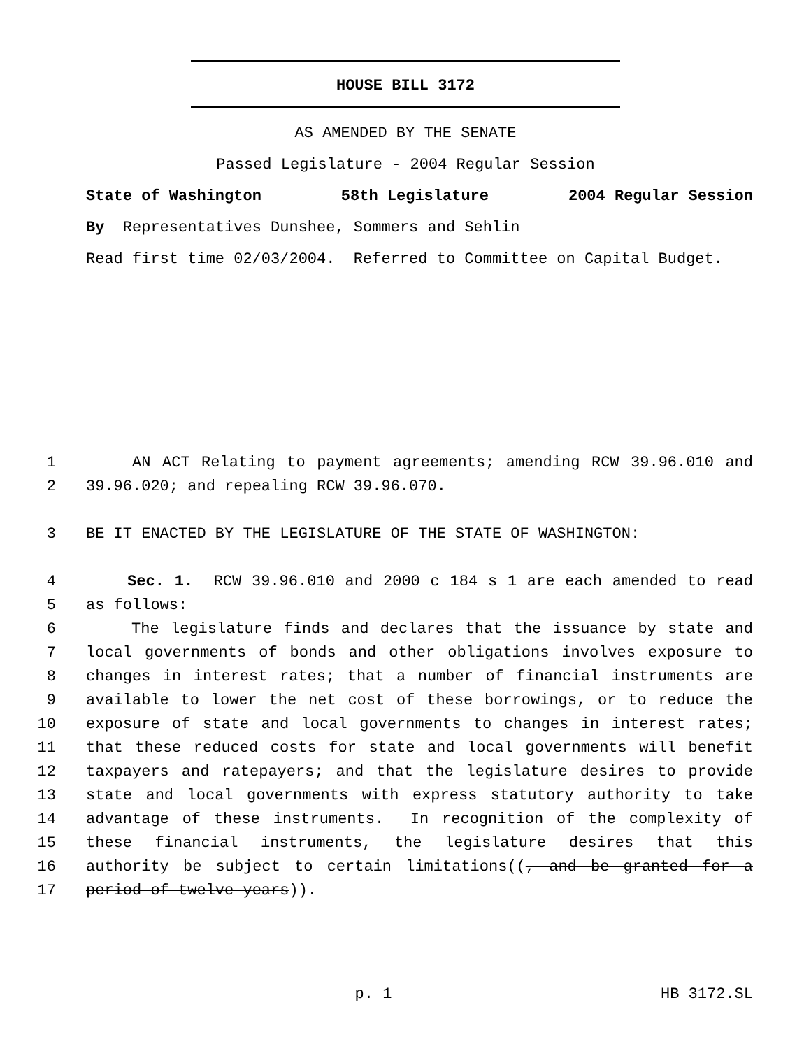HOUSE BILL 3172
AS AMENDED BY THE SENATE
Passed Legislature - 2004 Regular Session
State of Washington 58th Legislature 2004 Regular Session
By Representatives Dunshee, Sommers and Sehlin
Read first time 02/03/2004. Referred to Committee on Capital Budget.
1 AN ACT Relating to payment agreements; amending RCW 39.96.010 and
2 39.96.020; and repealing RCW 39.96.070.
3 BE IT ENACTED BY THE LEGISLATURE OF THE STATE OF WASHINGTON:
4 Sec. 1. RCW 39.96.010 and 2000 c 184 s 1 are each amended to read
5 as follows:
6 The legislature finds and declares that the issuance by state and
7 local governments of bonds and other obligations involves exposure to
8 changes in interest rates; that a number of financial instruments are
9 available to lower the net cost of these borrowings, or to reduce the
10 exposure of state and local governments to changes in interest rates;
11 that these reduced costs for state and local governments will benefit
12 taxpayers and ratepayers; and that the legislature desires to provide
13 state and local governments with express statutory authority to take
14 advantage of these instruments. In recognition of the complexity of
15 these financial instruments, the legislature desires that this
16 authority be subject to certain limitations((, and be granted for a
17 period of twelve years)).
p. 1 HB 3172.SL